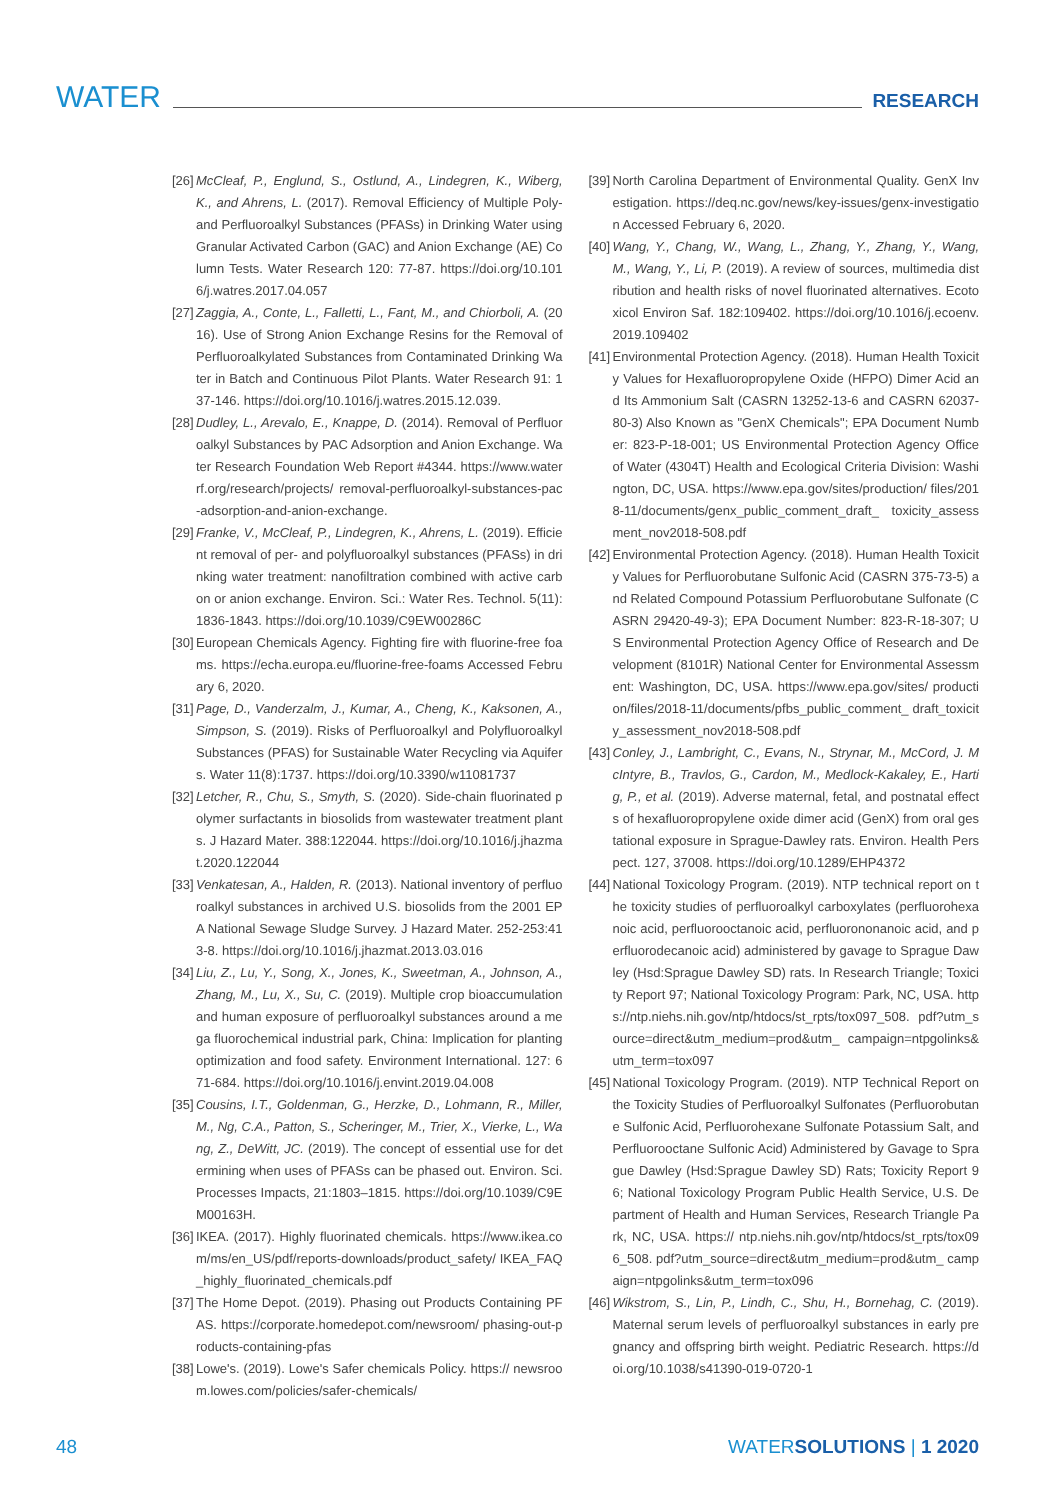WATER RESEARCH
[26] McCleaf, P., Englund, S., Ostlund, A., Lindegren, K., Wiberg, K., and Ahrens, L. (2017). Removal Efficiency of Multiple Poly- and Perfluoroalkyl Substances (PFASs) in Drinking Water using Granular Activated Carbon (GAC) and Anion Exchange (AE) Column Tests. Water Research 120: 77-87. https://doi.org/10.1016/j.watres.2017.04.057
[27] Zaggia, A., Conte, L., Falletti, L., Fant, M., and Chiorboli, A. (2016). Use of Strong Anion Exchange Resins for the Removal of Perfluoroalkylated Substances from Contaminated Drinking Water in Batch and Continuous Pilot Plants. Water Research 91: 137-146. https://doi.org/10.1016/j.watres.2015.12.039.
[28] Dudley, L., Arevalo, E., Knappe, D. (2014). Removal of Perfluoroalkyl Substances by PAC Adsorption and Anion Exchange. Water Research Foundation Web Report #4344. https://www.waterrf.org/research/projects/ removal-perfluoroalkyl-substances-pac-adsorption-and-anion-exchange.
[29] Franke, V., McCleaf, P., Lindegren, K., Ahrens, L. (2019). Efficient removal of per- and polyfluoroalkyl substances (PFASs) in drinking water treatment: nanofiltration combined with active carbon or anion exchange. Environ. Sci.: Water Res. Technol. 5(11): 1836-1843. https://doi.org/10.1039/C9EW00286C
[30] European Chemicals Agency. Fighting fire with fluorine-free foams. https://echa.europa.eu/fluorine-free-foams Accessed February 6, 2020.
[31] Page, D., Vanderzalm, J., Kumar, A., Cheng, K., Kaksonen, A., Simpson, S. (2019). Risks of Perfluoroalkyl and Polyfluoroalkyl Substances (PFAS) for Sustainable Water Recycling via Aquifers. Water 11(8):1737. https://doi.org/10.3390/w11081737
[32] Letcher, R., Chu, S., Smyth, S. (2020). Side-chain fluorinated polymer surfactants in biosolids from wastewater treatment plants. J Hazard Mater. 388:122044. https://doi.org/10.1016/j.jhazmat.2020.122044
[33] Venkatesan, A., Halden, R. (2013). National inventory of perfluoroalkyl substances in archived U.S. biosolids from the 2001 EPA National Sewage Sludge Survey. J Hazard Mater. 252-253:413-8. https://doi.org/10.1016/j.jhazmat.2013.03.016
[34] Liu, Z., Lu, Y., Song, X., Jones, K., Sweetman, A., Johnson, A., Zhang, M., Lu, X., Su, C. (2019). Multiple crop bioaccumulation and human exposure of perfluoroalkyl substances around a mega fluorochemical industrial park, China: Implication for planting optimization and food safety. Environment International. 127: 671-684. https://doi.org/10.1016/j.envint.2019.04.008
[35] Cousins, I.T., Goldenman, G., Herzke, D., Lohmann, R., Miller, M., Ng, C.A., Patton, S., Scheringer, M., Trier, X., Vierke, L., Wang, Z., DeWitt, JC. (2019). The concept of essential use for determining when uses of PFASs can be phased out. Environ. Sci. Processes Impacts, 21:1803–1815. https://doi.org/10.1039/C9EM00163H.
[36] IKEA. (2017). Highly fluorinated chemicals. https://www.ikea.com/ms/en_US/pdf/reports-downloads/product_safety/ IKEA_FAQ_highly_fluorinated_chemicals.pdf
[37] The Home Depot. (2019). Phasing out Products Containing PFAS. https://corporate.homedepot.com/newsroom/ phasing-out-products-containing-pfas
[38] Lowe's. (2019). Lowe's Safer chemicals Policy. https:// newsroom.lowes.com/policies/safer-chemicals/
[39] North Carolina Department of Environmental Quality. GenX Investigation. https://deq.nc.gov/news/key-issues/genx-investigation Accessed February 6, 2020.
[40] Wang, Y., Chang, W., Wang, L., Zhang, Y., Zhang, Y., Wang, M., Wang, Y., Li, P. (2019). A review of sources, multimedia distribution and health risks of novel fluorinated alternatives. Ecotoxicol Environ Saf. 182:109402. https://doi.org/10.1016/j.ecoenv.2019.109402
[41] Environmental Protection Agency. (2018). Human Health Toxicity Values for Hexafluoropropylene Oxide (HFPO) Dimer Acid and Its Ammonium Salt (CASRN 13252-13-6 and CASRN 62037-80-3) Also Known as "GenX Chemicals"; EPA Document Number: 823-P-18-001; US Environmental Protection Agency Office of Water (4304T) Health and Ecological Criteria Division: Washington, DC, USA. https://www.epa.gov/sites/production/ files/2018-11/documents/genx_public_comment_draft_ toxicity_assessment_nov2018-508.pdf
[42] Environmental Protection Agency. (2018). Human Health Toxicity Values for Perfluorobutane Sulfonic Acid (CASRN 375-73-5) and Related Compound Potassium Perfluorobutane Sulfonate (CASRN 29420-49-3); EPA Document Number: 823-R-18-307; US Environmental Protection Agency Office of Research and Development (8101R) National Center for Environmental Assessment: Washington, DC, USA. https://www.epa.gov/sites/ production/files/2018-11/documents/pfbs_public_comment_ draft_toxicity_assessment_nov2018-508.pdf
[43] Conley, J., Lambright, C., Evans, N., Strynar, M., McCord, J. McIntyre, B., Travlos, G., Cardon, M., Medlock-Kakaley, E., Hartig, P., et al. (2019). Adverse maternal, fetal, and postnatal effects of hexafluoropropylene oxide dimer acid (GenX) from oral gestational exposure in Sprague-Dawley rats. Environ. Health Perspect. 127, 37008. https://doi.org/10.1289/EHP4372
[44] National Toxicology Program. (2019). NTP technical report on the toxicity studies of perfluoroalkyl carboxylates (perfluorohexanoic acid, perfluorooctanoic acid, perfluorononanoic acid, and perfluorodecanoic acid) administered by gavage to Sprague Dawley (Hsd:Sprague Dawley SD) rats. In Research Triangle; Toxicity Report 97; National Toxicology Program: Park, NC, USA. https://ntp.niehs.nih.gov/ntp/htdocs/st_rpts/tox097_508. pdf?utm_source=direct&utm_medium=prod&utm_ campaign=ntpgolinks&utm_term=tox097
[45] National Toxicology Program. (2019). NTP Technical Report on the Toxicity Studies of Perfluoroalkyl Sulfonates (Perfluorobutane Sulfonic Acid, Perfluorohexane Sulfonate Potassium Salt, and Perfluorooctane Sulfonic Acid) Administered by Gavage to Sprague Dawley (Hsd:Sprague Dawley SD) Rats; Toxicity Report 96; National Toxicology Program Public Health Service, U.S. Department of Health and Human Services, Research Triangle Park, NC, USA. https:// ntp.niehs.nih.gov/ntp/htdocs/st_rpts/tox096_508. pdf?utm_source=direct&utm_medium=prod&utm_ campaign=ntpgolinks&utm_term=tox096
[46] Wikstrom, S., Lin, P., Lindh, C., Shu, H., Bornehag, C. (2019). Maternal serum levels of perfluoroalkyl substances in early pregnancy and offspring birth weight. Pediatric Research. https://doi.org/10.1038/s41390-019-0720-1
48 WATERSOLUTIONS | 1 2020